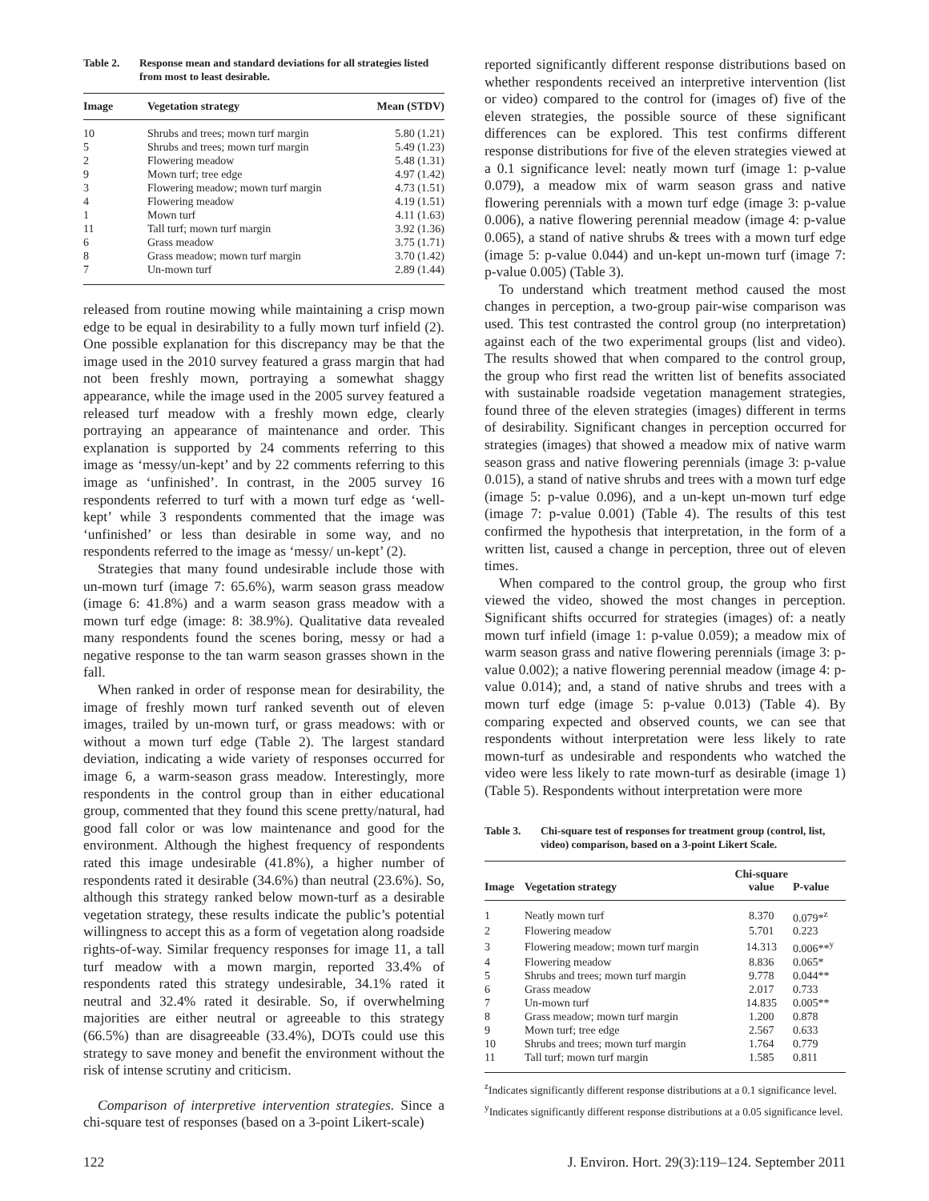Table 2. Response mean and standard deviations for all strategies listed from most to least desirable.
| Image | Vegetation strategy | Mean (STDV) |
| --- | --- | --- |
| 10 | Shrubs and trees; mown turf margin | 5.80 (1.21) |
| 5 | Shrubs and trees; mown turf margin | 5.49 (1.23) |
| 2 | Flowering meadow | 5.48 (1.31) |
| 9 | Mown turf; tree edge | 4.97 (1.42) |
| 3 | Flowering meadow; mown turf margin | 4.73 (1.51) |
| 4 | Flowering meadow | 4.19 (1.51) |
| 1 | Mown turf | 4.11 (1.63) |
| 11 | Tall turf; mown turf margin | 3.92 (1.36) |
| 6 | Grass meadow | 3.75 (1.71) |
| 8 | Grass meadow; mown turf margin | 3.70 (1.42) |
| 7 | Un-mown turf | 2.89 (1.44) |
released from routine mowing while maintaining a crisp mown edge to be equal in desirability to a fully mown turf infield (2). One possible explanation for this discrepancy may be that the image used in the 2010 survey featured a grass margin that had not been freshly mown, portraying a somewhat shaggy appearance, while the image used in the 2005 survey featured a released turf meadow with a freshly mown edge, clearly portraying an appearance of maintenance and order. This explanation is supported by 24 comments referring to this image as ‘messy/un-kept’ and by 22 comments referring to this image as ‘unfinished’. In contrast, in the 2005 survey 16 respondents referred to turf with a mown turf edge as ‘well-kept’ while 3 respondents commented that the image was ‘unfinished’ or less than desirable in some way, and no respondents referred to the image as ‘messy/ un-kept’ (2).
Strategies that many found undesirable include those with un-mown turf (image 7: 65.6%), warm season grass meadow (image 6: 41.8%) and a warm season grass meadow with a mown turf edge (image: 8: 38.9%). Qualitative data revealed many respondents found the scenes boring, messy or had a negative response to the tan warm season grasses shown in the fall.
When ranked in order of response mean for desirability, the image of freshly mown turf ranked seventh out of eleven images, trailed by un-mown turf, or grass meadows: with or without a mown turf edge (Table 2). The largest standard deviation, indicating a wide variety of responses occurred for image 6, a warm-season grass meadow. Interestingly, more respondents in the control group than in either educational group, commented that they found this scene pretty/natural, had good fall color or was low maintenance and good for the environment. Although the highest frequency of respondents rated this image undesirable (41.8%), a higher number of respondents rated it desirable (34.6%) than neutral (23.6%). So, although this strategy ranked below mown-turf as a desirable vegetation strategy, these results indicate the public’s potential willingness to accept this as a form of vegetation along roadside rights-of-way. Similar frequency responses for image 11, a tall turf meadow with a mown margin, reported 33.4% of respondents rated this strategy undesirable, 34.1% rated it neutral and 32.4% rated it desirable. So, if overwhelming majorities are either neutral or agreeable to this strategy (66.5%) than are disagreeable (33.4%), DOTs could use this strategy to save money and benefit the environment without the risk of intense scrutiny and criticism.
Comparison of interpretive intervention strategies. Since a chi-square test of responses (based on a 3-point Likert-scale)
reported significantly different response distributions based on whether respondents received an interpretive intervention (list or video) compared to the control for (images of) five of the eleven strategies, the possible source of these significant differences can be explored. This test confirms different response distributions for five of the eleven strategies viewed at a 0.1 significance level: neatly mown turf (image 1: p-value 0.079), a meadow mix of warm season grass and native flowering perennials with a mown turf edge (image 3: p-value 0.006), a native flowering perennial meadow (image 4: p-value 0.065), a stand of native shrubs & trees with a mown turf edge (image 5: p-value 0.044) and un-kept un-mown turf (image 7: p-value 0.005) (Table 3).
To understand which treatment method caused the most changes in perception, a two-group pair-wise comparison was used. This test contrasted the control group (no interpretation) against each of the two experimental groups (list and video). The results showed that when compared to the control group, the group who first read the written list of benefits associated with sustainable roadside vegetation management strategies, found three of the eleven strategies (images) different in terms of desirability. Significant changes in perception occurred for strategies (images) that showed a meadow mix of native warm season grass and native flowering perennials (image 3: p-value 0.015), a stand of native shrubs and trees with a mown turf edge (image 5: p-value 0.096), and a un-kept un-mown turf edge (image 7: p-value 0.001) (Table 4). The results of this test confirmed the hypothesis that interpretation, in the form of a written list, caused a change in perception, three out of eleven times.
When compared to the control group, the group who first viewed the video, showed the most changes in perception. Significant shifts occurred for strategies (images) of: a neatly mown turf infield (image 1: p-value 0.059); a meadow mix of warm season grass and native flowering perennials (image 3: p-value 0.002); a native flowering perennial meadow (image 4: p-value 0.014); and, a stand of native shrubs and trees with a mown turf edge (image 5: p-value 0.013) (Table 4). By comparing expected and observed counts, we can see that respondents without interpretation were less likely to rate mown-turf as undesirable and respondents who watched the video were less likely to rate mown-turf as desirable (image 1) (Table 5). Respondents without interpretation were more
Table 3. Chi-square test of responses for treatment group (control, list, video) comparison, based on a 3-point Likert Scale.
| Image | Vegetation strategy | Chi-square value | P-value |
| --- | --- | --- | --- |
| 1 | Neatly mown turf | 8.370 | 0.079*<sup>z</sup> |
| 2 | Flowering meadow | 5.701 | 0.223 |
| 3 | Flowering meadow; mown turf margin | 14.313 | 0.006**<sup>y</sup> |
| 4 | Flowering meadow | 8.836 | 0.065* |
| 5 | Shrubs and trees; mown turf margin | 9.778 | 0.044** |
| 6 | Grass meadow | 2.017 | 0.733 |
| 7 | Un-mown turf | 14.835 | 0.005** |
| 8 | Grass meadow; mown turf margin | 1.200 | 0.878 |
| 9 | Mown turf; tree edge | 2.567 | 0.633 |
| 10 | Shrubs and trees; mown turf margin | 1.764 | 0.779 |
| 11 | Tall turf; mown turf margin | 1.585 | 0.811 |
<sup>z</sup> Indicates significantly different response distributions at a 0.1 significance level.
<sup>y</sup> Indicates significantly different response distributions at a 0.05 significance level.
122 J. Environ. Hort. 29(3):119–124. September 2011